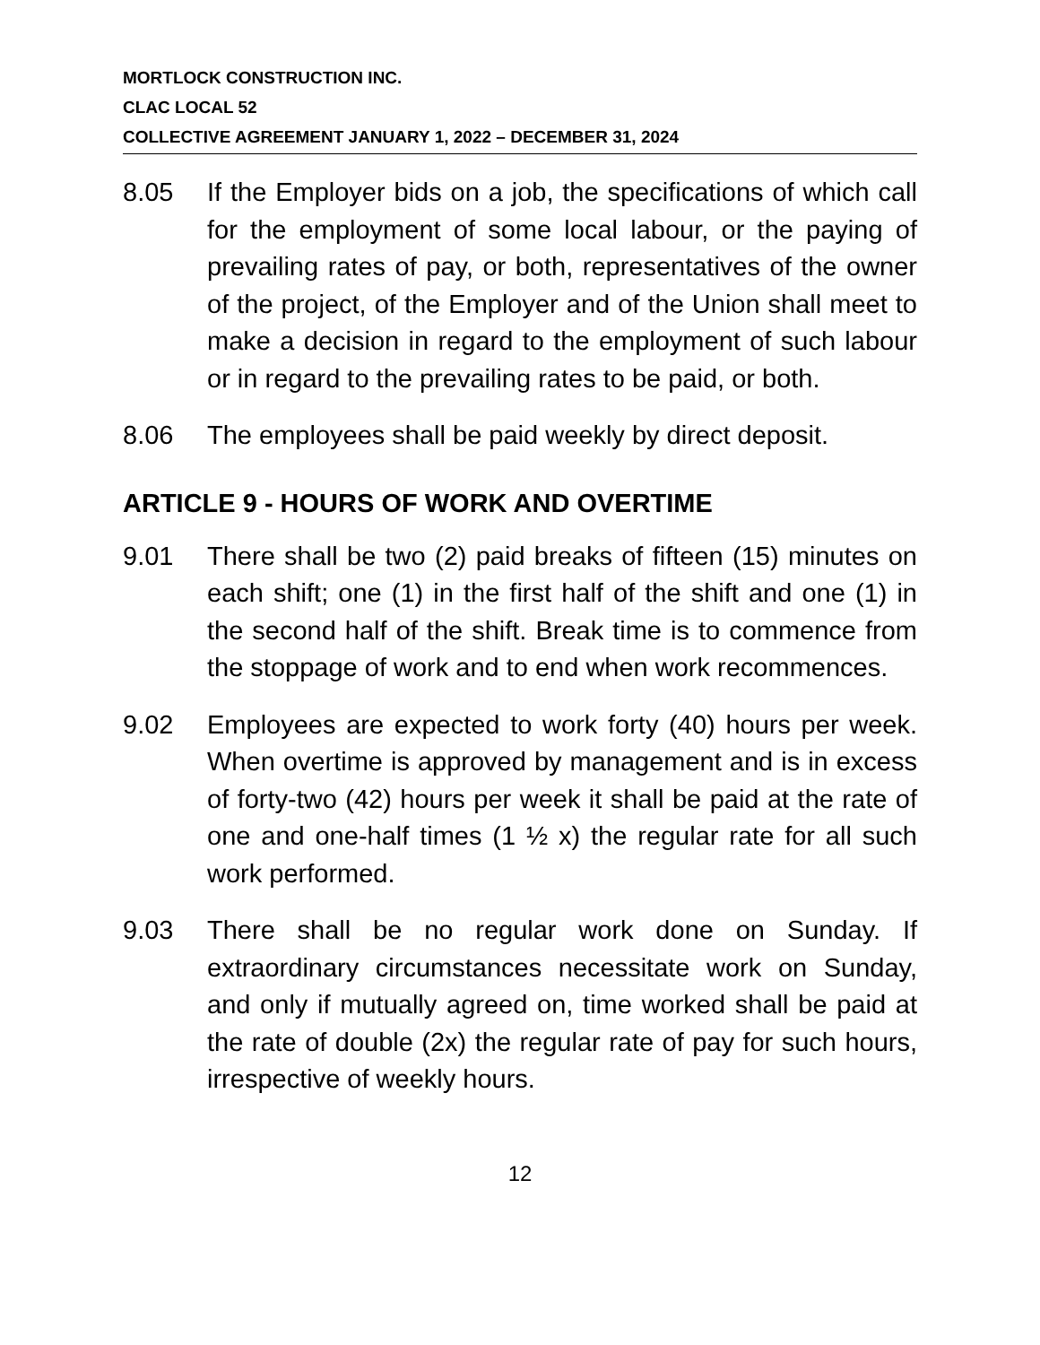MORTLOCK CONSTRUCTION INC.
CLAC LOCAL 52
COLLECTIVE AGREEMENT JANUARY 1, 2022 – DECEMBER 31, 2024
8.05 If the Employer bids on a job, the specifications of which call for the employment of some local labour, or the paying of prevailing rates of pay, or both, representatives of the owner of the project, of the Employer and of the Union shall meet to make a decision in regard to the employment of such labour or in regard to the prevailing rates to be paid, or both.
8.06 The employees shall be paid weekly by direct deposit.
ARTICLE 9 - HOURS OF WORK AND OVERTIME
9.01 There shall be two (2) paid breaks of fifteen (15) minutes on each shift; one (1) in the first half of the shift and one (1) in the second half of the shift. Break time is to commence from the stoppage of work and to end when work recommences.
9.02 Employees are expected to work forty (40) hours per week. When overtime is approved by management and is in excess of forty-two (42) hours per week it shall be paid at the rate of one and one-half times (1 ½ x) the regular rate for all such work performed.
9.03 There shall be no regular work done on Sunday. If extraordinary circumstances necessitate work on Sunday, and only if mutually agreed on, time worked shall be paid at the rate of double (2x) the regular rate of pay for such hours, irrespective of weekly hours.
12